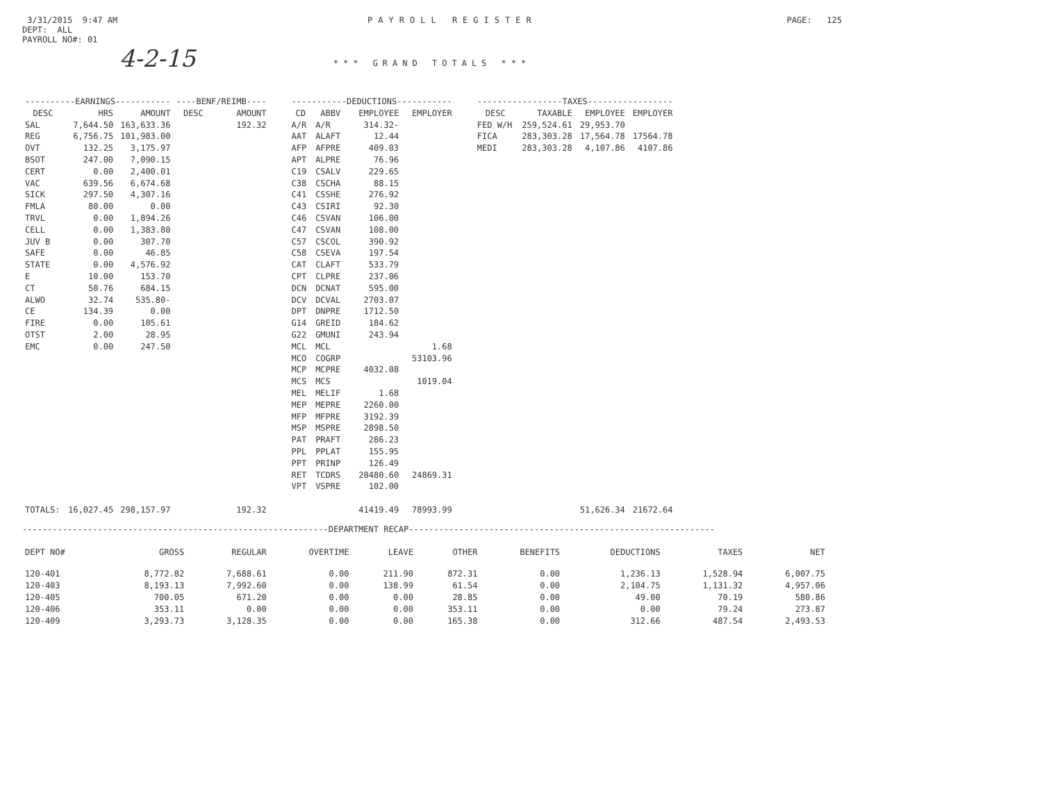3/31/2015 9:47 AM
DEPT: ALL
PAYROLL NO#: 01
PAYROLL REGISTER PAGE: 125
4-2-15
*** GRAND TOTALS ***
| ----------EARNINGS----------- | | | ----BENF/REIMB---- | | | -----------DEDUCTIONS----------- | | | | | -----------------TAXES----------------- | | | |
| --- | --- | --- | --- | --- | --- | --- | --- | --- | --- | --- | --- | --- | --- | --- |
| DESC | HRS | AMOUNT | DESC | AMOUNT | | CD | ABBV | EMPLOYEE | EMPLOYER | | DESC | TAXABLE | EMPLOYEE | EMPLOYER |
| SAL | 7,644.50 | 163,633.36 | | 192.32 | | A/R | A/R | 314.32- | | | FED W/H | 259,524.61 | 29,953.70 | |
| REG | 6,756.75 | 101,983.00 | | | | AAT | ALAFT | 12.44 | | | FICA | 283,303.28 | 17,564.78 | 17564.78 |
| OVT | 132.25 | 3,175.97 | | | | AFP | AFPRE | 409.03 | | | MEDI | 283,303.28 | 4,107.86 | 4107.86 |
| BSOT | 247.00 | 7,090.15 | | | | APT | ALPRE | 76.96 | | | | | | |
| CERT | 0.00 | 2,400.01 | | | | C19 | CSALV | 229.65 | | | | | | |
| VAC | 639.56 | 6,674.68 | | | | C38 | CSCHA | 88.15 | | | | | | |
| SICK | 297.50 | 4,307.16 | | | | C41 | CSSHE | 276.92 | | | | | | |
| FMLA | 80.00 | 0.00 | | | | C43 | CSIRI | 92.30 | | | | | | |
| TRVL | 0.00 | 1,894.26 | | | | C46 | CSVAN | 106.00 | | | | | | |
| CELL | 0.00 | 1,383.80 | | | | C47 | CSVAN | 108.00 | | | | | | |
| JUV B | 0.00 | 307.70 | | | | C57 | CSCOL | 390.92 | | | | | | |
| SAFE | 0.00 | 46.85 | | | | C58 | CSEVA | 197.54 | | | | | | |
| STATE | 0.00 | 4,576.92 | | | | CAT | CLAFT | 533.79 | | | | | | |
| E | 10.00 | 153.70 | | | | CPT | CLPRE | 237.06 | | | | | | |
| CT | 50.76 | 684.15 | | | | DCN | DCNAT | 595.00 | | | | | | |
| ALWO | 32.74 | 535.80- | | | | DCV | DCVAL | 2703.07 | | | | | | |
| CE | 134.39 | 0.00 | | | | DPT | DNPRE | 1712.50 | | | | | | |
| FIRE | 0.00 | 105.61 | | | | G14 | GREID | 184.62 | | | | | | |
| OTST | 2.00 | 28.95 | | | | G22 | GMUNI | 243.94 | | | | | | |
| EMC | 0.00 | 247.50 | | | | MCL | MCL | | 1.68 | | | | | |
| | | | | | | MCO | COGRP | | 53103.96 | | | | | |
| | | | | | | MCP | MCPRE | 4032.08 | | | | | | |
| | | | | | | MCS | MCS | | 1019.04 | | | | | |
| | | | | | | MEL | MELIF | 1.68 | | | | | | |
| | | | | | | MEP | MEPRE | 2260.00 | | | | | | |
| | | | | | | MFP | MFPRE | 3192.39 | | | | | | |
| | | | | | | MSP | MSPRE | 2898.50 | | | | | | |
| | | | | | | PAT | PRAFT | 286.23 | | | | | | |
| | | | | | | PPL | PPLAT | 155.95 | | | | | | |
| | | | | | | PPT | PRINP | 126.49 | | | | | | |
| | | | | | | RET | TCDRS | 20480.60 | 24869.31 | | | | | |
| | | | | | | VPT | VSPRE | 102.00 | | | | | | |
| TOTALS: | 16,027.45 | 298,157.97 | | 192.32 | | | | 41419.49 | 78993.99 | | | | 51,626.34 | 21672.64 |
-------------------------------------------------------------DEPARTMENT RECAP-------------------------------------------------------------
| DEPT NO# | GROSS | REGULAR | OVERTIME | LEAVE | OTHER | BENEFITS | DEDUCTIONS | TAXES | NET |
| --- | --- | --- | --- | --- | --- | --- | --- | --- | --- |
| 120-401 | 8,772.82 | 7,688.61 | 0.00 | 211.90 | 872.31 | 0.00 | 1,236.13 | 1,528.94 | 6,007.75 |
| 120-403 | 8,193.13 | 7,992.60 | 0.00 | 138.99 | 61.54 | 0.00 | 2,104.75 | 1,131.32 | 4,957.06 |
| 120-405 | 700.05 | 671.20 | 0.00 | 0.00 | 28.85 | 0.00 | 49.00 | 70.19 | 580.86 |
| 120-406 | 353.11 | 0.00 | 0.00 | 0.00 | 353.11 | 0.00 | 0.00 | 79.24 | 273.87 |
| 120-409 | 3,293.73 | 3,128.35 | 0.00 | 0.00 | 165.38 | 0.00 | 312.66 | 487.54 | 2,493.53 |